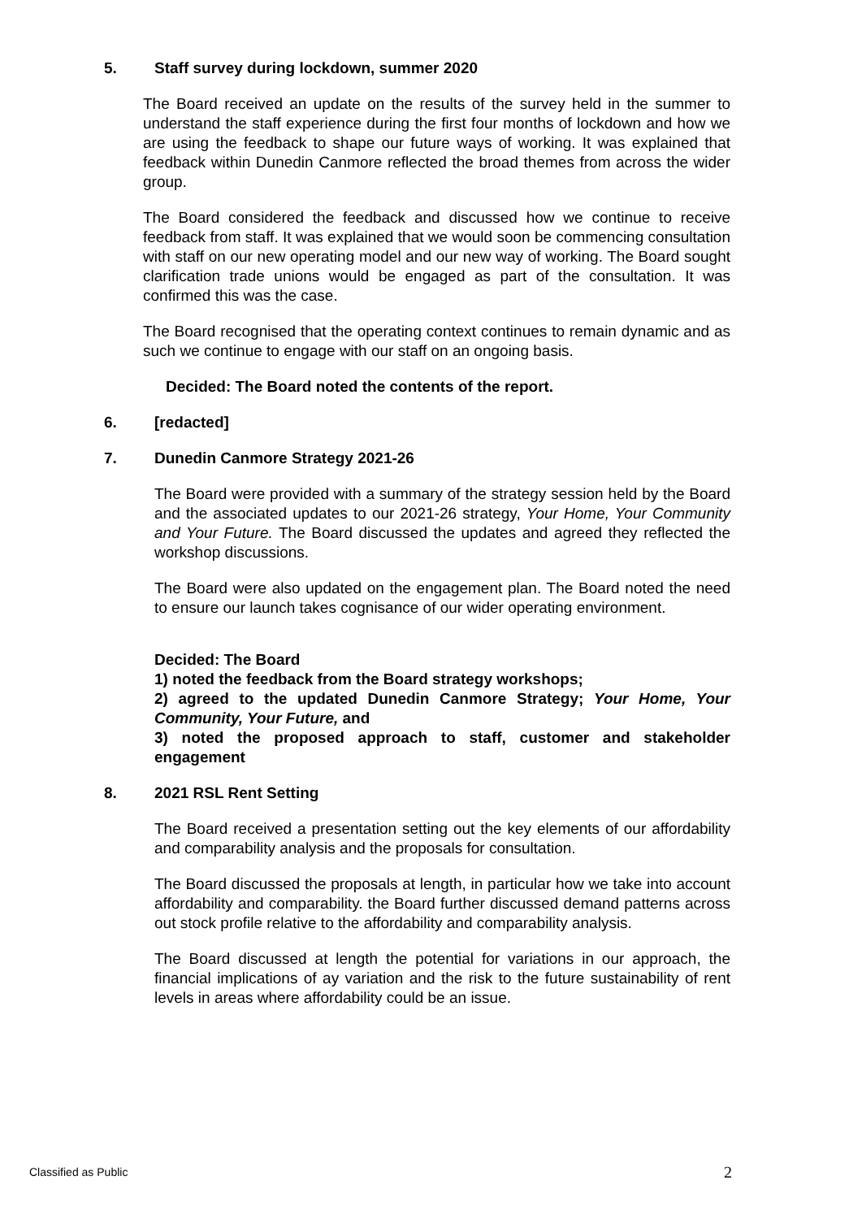5. Staff survey during lockdown, summer 2020
The Board received an update on the results of the survey held in the summer to understand the staff experience during the first four months of lockdown and how we are using the feedback to shape our future ways of working. It was explained that feedback within Dunedin Canmore reflected the broad themes from across the wider group.
The Board considered the feedback and discussed how we continue to receive feedback from staff. It was explained that we would soon be commencing consultation with staff on our new operating model and our new way of working. The Board sought clarification trade unions would be engaged as part of the consultation. It was confirmed this was the case.
The Board recognised that the operating context continues to remain dynamic and as such we continue to engage with our staff on an ongoing basis.
Decided: The Board noted the contents of the report.
6. [redacted]
7. Dunedin Canmore Strategy 2021-26
The Board were provided with a summary of the strategy session held by the Board and the associated updates to our 2021-26 strategy, Your Home, Your Community and Your Future. The Board discussed the updates and agreed they reflected the workshop discussions.
The Board were also updated on the engagement plan. The Board noted the need to ensure our launch takes cognisance of our wider operating environment.
Decided: The Board
1) noted the feedback from the Board strategy workshops;
2) agreed to the updated Dunedin Canmore Strategy; Your Home, Your Community, Your Future, and
3) noted the proposed approach to staff, customer and stakeholder engagement
8. 2021 RSL Rent Setting
The Board received a presentation setting out the key elements of our affordability and comparability analysis and the proposals for consultation.
The Board discussed the proposals at length, in particular how we take into account affordability and comparability. the Board further discussed demand patterns across out stock profile relative to the affordability and comparability analysis.
The Board discussed at length the potential for variations in our approach, the financial implications of ay variation and the risk to the future sustainability of rent levels in areas where affordability could be an issue.
Classified as Public 2